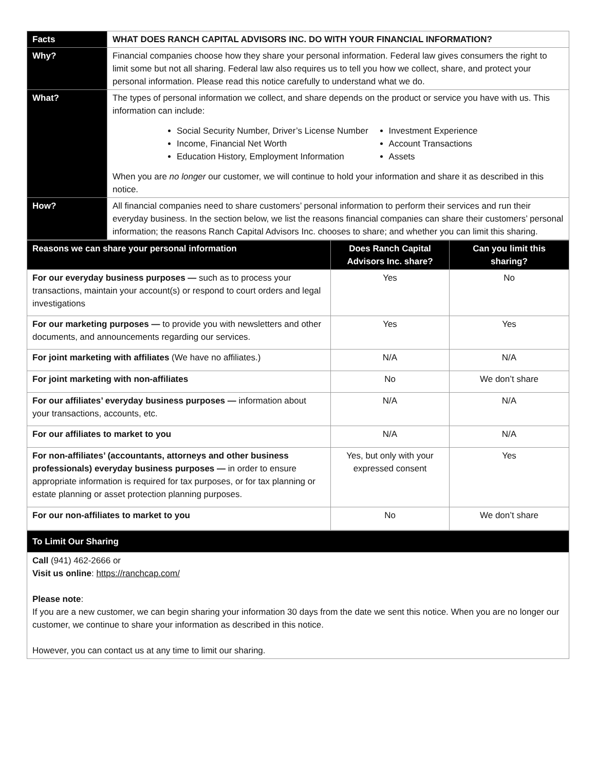| Facts | WHAT DOES RANCH CAPITAL ADVISORS INC. DO WITH YOUR FINANCIAL INFORMATION? |
| Why? | Financial companies choose how they share your personal information. Federal law gives consumers the right to limit some but not all sharing. Federal law also requires us to tell you how we collect, share, and protect your personal information. Please read this notice carefully to understand what we do. |
| What? | The types of personal information we collect, and share depends on the product or service you have with us. This information can include: Social Security Number, Driver’s License Number Income, Financial Net Worth Education History, Employment Information Investment Experience Account Transactions Assets When you are no longer our customer, we will continue to hold your information and share it as described in this notice. |
| How? | All financial companies need to share customers’ personal information to perform their services and run their everyday business. In the section below, we list the reasons financial companies can share their customers’ personal information; the reasons Ranch Capital Advisors Inc. chooses to share; and whether you can limit this sharing. |
| Reasons we can share your personal information | Does Ranch Capital Advisors Inc. share? | Can you limit this sharing? |
| --- | --- | --- |
| For our everyday business purposes — such as to process your transactions, maintain your account(s) or respond to court orders and legal investigations | Yes | No |
| For our marketing purposes — to provide you with newsletters and other documents, and announcements regarding our services. | Yes | Yes |
| For joint marketing with affiliates (We have no affiliates.) | N/A | N/A |
| For joint marketing with non-affiliates | No | We don’t share |
| For our affiliates’ everyday business purposes — information about your transactions, accounts, etc. | N/A | N/A |
| For our affiliates to market to you | N/A | N/A |
| For non-affiliates’ (accountants, attorneys and other business professionals) everyday business purposes — in order to ensure appropriate information is required for tax purposes, or for tax planning or estate planning or asset protection planning purposes. | Yes, but only with your expressed consent | Yes |
| For our non-affiliates to market to you | No | We don’t share |
| To Limit Our Sharing |
| Call (941) 462-2666 or Visit us online : https://ranchcap.com/ Please note : If you are a new customer, we can begin sharing your information 30 days from the date we sent this notice. When you are no longer our customer, we continue to share your information as described in this notice. However, you can contact us at any time to limit our sharing. |